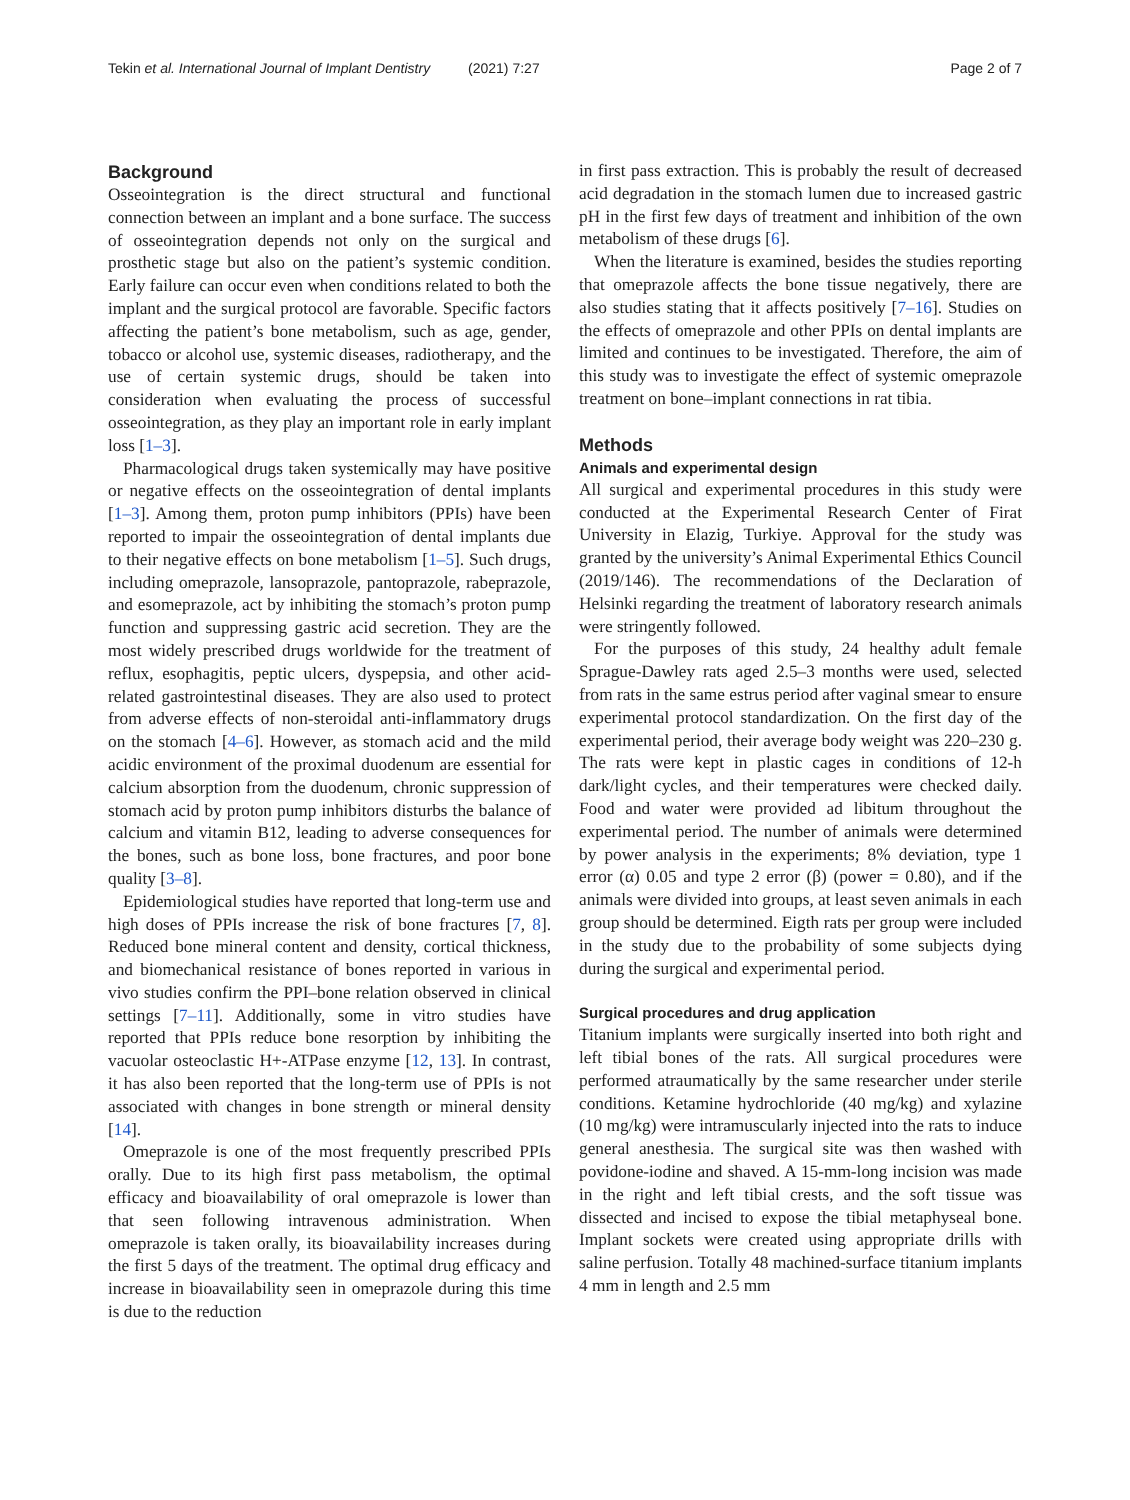Tekin et al. International Journal of Implant Dentistry (2021) 7:27
Page 2 of 7
Background
Osseointegration is the direct structural and functional connection between an implant and a bone surface. The success of osseointegration depends not only on the surgical and prosthetic stage but also on the patient’s systemic condition. Early failure can occur even when conditions related to both the implant and the surgical protocol are favorable. Specific factors affecting the patient’s bone metabolism, such as age, gender, tobacco or alcohol use, systemic diseases, radiotherapy, and the use of certain systemic drugs, should be taken into consideration when evaluating the process of successful osseointegration, as they play an important role in early implant loss [1–3].
Pharmacological drugs taken systemically may have positive or negative effects on the osseointegration of dental implants [1–3]. Among them, proton pump inhibitors (PPIs) have been reported to impair the osseointegration of dental implants due to their negative effects on bone metabolism [1–5]. Such drugs, including omeprazole, lansoprazole, pantoprazole, rabeprazole, and esomeprazole, act by inhibiting the stomach’s proton pump function and suppressing gastric acid secretion. They are the most widely prescribed drugs worldwide for the treatment of reflux, esophagitis, peptic ulcers, dyspepsia, and other acid-related gastrointestinal diseases. They are also used to protect from adverse effects of non-steroidal anti-inflammatory drugs on the stomach [4–6]. However, as stomach acid and the mild acidic environment of the proximal duodenum are essential for calcium absorption from the duodenum, chronic suppression of stomach acid by proton pump inhibitors disturbs the balance of calcium and vitamin B12, leading to adverse consequences for the bones, such as bone loss, bone fractures, and poor bone quality [3–8].
Epidemiological studies have reported that long-term use and high doses of PPIs increase the risk of bone fractures [7, 8]. Reduced bone mineral content and density, cortical thickness, and biomechanical resistance of bones reported in various in vivo studies confirm the PPI–bone relation observed in clinical settings [7–11]. Additionally, some in vitro studies have reported that PPIs reduce bone resorption by inhibiting the vacuolar osteoclastic H+-ATPase enzyme [12, 13]. In contrast, it has also been reported that the long-term use of PPIs is not associated with changes in bone strength or mineral density [14].
Omeprazole is one of the most frequently prescribed PPIs orally. Due to its high first pass metabolism, the optimal efficacy and bioavailability of oral omeprazole is lower than that seen following intravenous administration. When omeprazole is taken orally, its bioavailability increases during the first 5 days of the treatment. The optimal drug efficacy and increase in bioavailability seen in omeprazole during this time is due to the reduction
in first pass extraction. This is probably the result of decreased acid degradation in the stomach lumen due to increased gastric pH in the first few days of treatment and inhibition of the own metabolism of these drugs [6].
When the literature is examined, besides the studies reporting that omeprazole affects the bone tissue negatively, there are also studies stating that it affects positively [7–16]. Studies on the effects of omeprazole and other PPIs on dental implants are limited and continues to be investigated. Therefore, the aim of this study was to investigate the effect of systemic omeprazole treatment on bone–implant connections in rat tibia.
Methods
Animals and experimental design
All surgical and experimental procedures in this study were conducted at the Experimental Research Center of Firat University in Elazig, Turkiye. Approval for the study was granted by the university’s Animal Experimental Ethics Council (2019/146). The recommendations of the Declaration of Helsinki regarding the treatment of laboratory research animals were stringently followed.
For the purposes of this study, 24 healthy adult female Sprague-Dawley rats aged 2.5–3 months were used, selected from rats in the same estrus period after vaginal smear to ensure experimental protocol standardization. On the first day of the experimental period, their average body weight was 220–230 g. The rats were kept in plastic cages in conditions of 12-h dark/light cycles, and their temperatures were checked daily. Food and water were provided ad libitum throughout the experimental period. The number of animals were determined by power analysis in the experiments; 8% deviation, type 1 error (α) 0.05 and type 2 error (β) (power = 0.80), and if the animals were divided into groups, at least seven animals in each group should be determined. Eigth rats per group were included in the study due to the probability of some subjects dying during the surgical and experimental period.
Surgical procedures and drug application
Titanium implants were surgically inserted into both right and left tibial bones of the rats. All surgical procedures were performed atraumatically by the same researcher under sterile conditions. Ketamine hydrochloride (40 mg/kg) and xylazine (10 mg/kg) were intramuscularly injected into the rats to induce general anesthesia. The surgical site was then washed with povidone-iodine and shaved. A 15-mm-long incision was made in the right and left tibial crests, and the soft tissue was dissected and incised to expose the tibial metaphyseal bone. Implant sockets were created using appropriate drills with saline perfusion. Totally 48 machined-surface titanium implants 4 mm in length and 2.5 mm